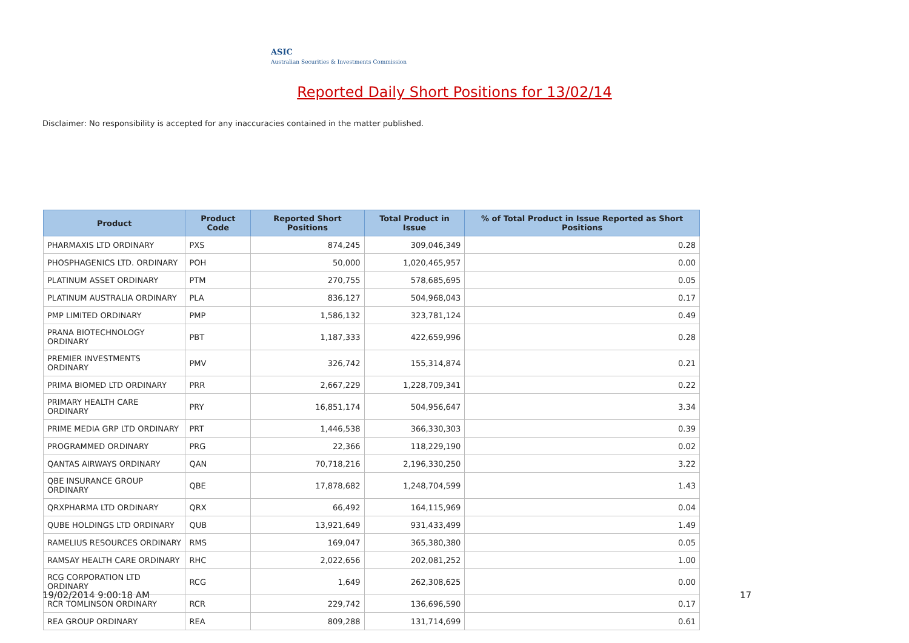ASIC
Australian Securities & Investments Commission
Reported Daily Short Positions for 13/02/14
Disclaimer: No responsibility is accepted for any inaccuracies contained in the matter published.
| Product | Product Code | Reported Short Positions | Total Product in Issue | % of Total Product in Issue Reported as Short Positions |
| --- | --- | --- | --- | --- |
| PHARMAXIS LTD ORDINARY | PXS | 874,245 | 309,046,349 | 0.28 |
| PHOSPHAGENICS LTD. ORDINARY | POH | 50,000 | 1,020,465,957 | 0.00 |
| PLATINUM ASSET ORDINARY | PTM | 270,755 | 578,685,695 | 0.05 |
| PLATINUM AUSTRALIA ORDINARY | PLA | 836,127 | 504,968,043 | 0.17 |
| PMP LIMITED ORDINARY | PMP | 1,586,132 | 323,781,124 | 0.49 |
| PRANA BIOTECHNOLOGY ORDINARY | PBT | 1,187,333 | 422,659,996 | 0.28 |
| PREMIER INVESTMENTS ORDINARY | PMV | 326,742 | 155,314,874 | 0.21 |
| PRIMA BIOMED LTD ORDINARY | PRR | 2,667,229 | 1,228,709,341 | 0.22 |
| PRIMARY HEALTH CARE ORDINARY | PRY | 16,851,174 | 504,956,647 | 3.34 |
| PRIME MEDIA GRP LTD ORDINARY | PRT | 1,446,538 | 366,330,303 | 0.39 |
| PROGRAMMED ORDINARY | PRG | 22,366 | 118,229,190 | 0.02 |
| QANTAS AIRWAYS ORDINARY | QAN | 70,718,216 | 2,196,330,250 | 3.22 |
| QBE INSURANCE GROUP ORDINARY | QBE | 17,878,682 | 1,248,704,599 | 1.43 |
| QRXPHARMA LTD ORDINARY | QRX | 66,492 | 164,115,969 | 0.04 |
| QUBE HOLDINGS LTD ORDINARY | QUB | 13,921,649 | 931,433,499 | 1.49 |
| RAMELIUS RESOURCES ORDINARY | RMS | 169,047 | 365,380,380 | 0.05 |
| RAMSAY HEALTH CARE ORDINARY | RHC | 2,022,656 | 202,081,252 | 1.00 |
| RCG CORPORATION LTD ORDINARY | RCG | 1,649 | 262,308,625 | 0.00 |
| RCR TOMLINSON ORDINARY | RCR | 229,742 | 136,696,590 | 0.17 |
| REA GROUP ORDINARY | REA | 809,288 | 131,714,699 | 0.61 |
19/02/2014 9:00:18 AM 17